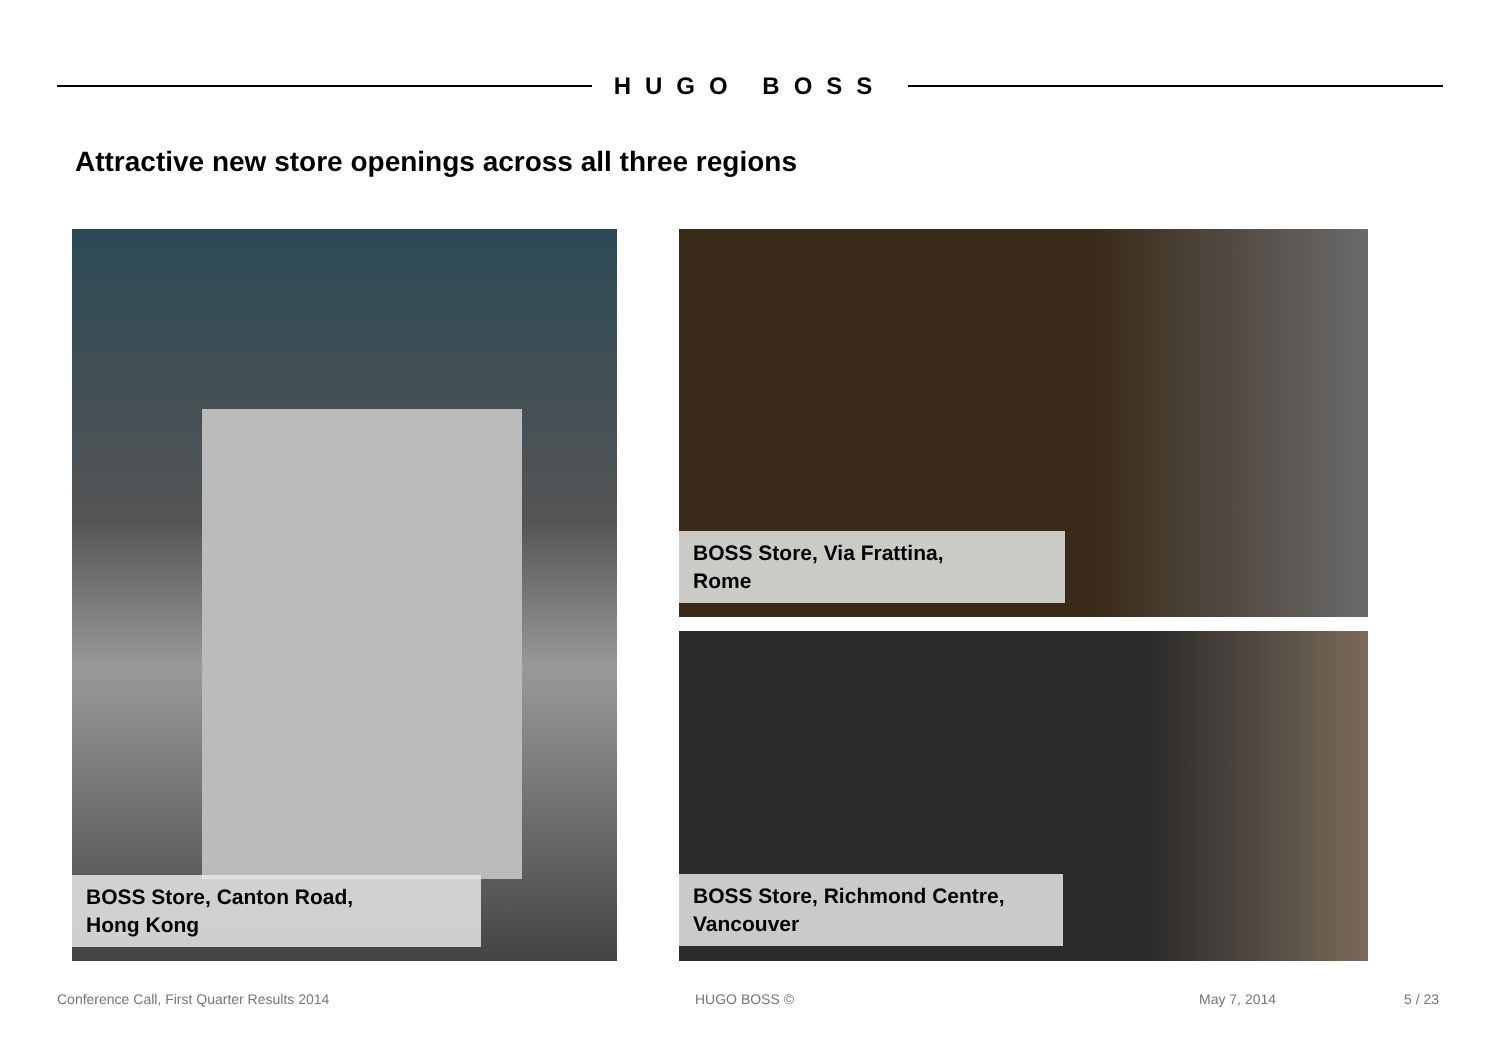HUGO BOSS
Attractive new store openings across all three regions
BOSS Store, Canton Road,
Hong Kong
BOSS Store, Via Frattina,
Rome
BOSS Store, Richmond Centre,
Vancouver
Conference Call, First Quarter Results 2014
HUGO BOSS © May 7, 2014 5 / 23